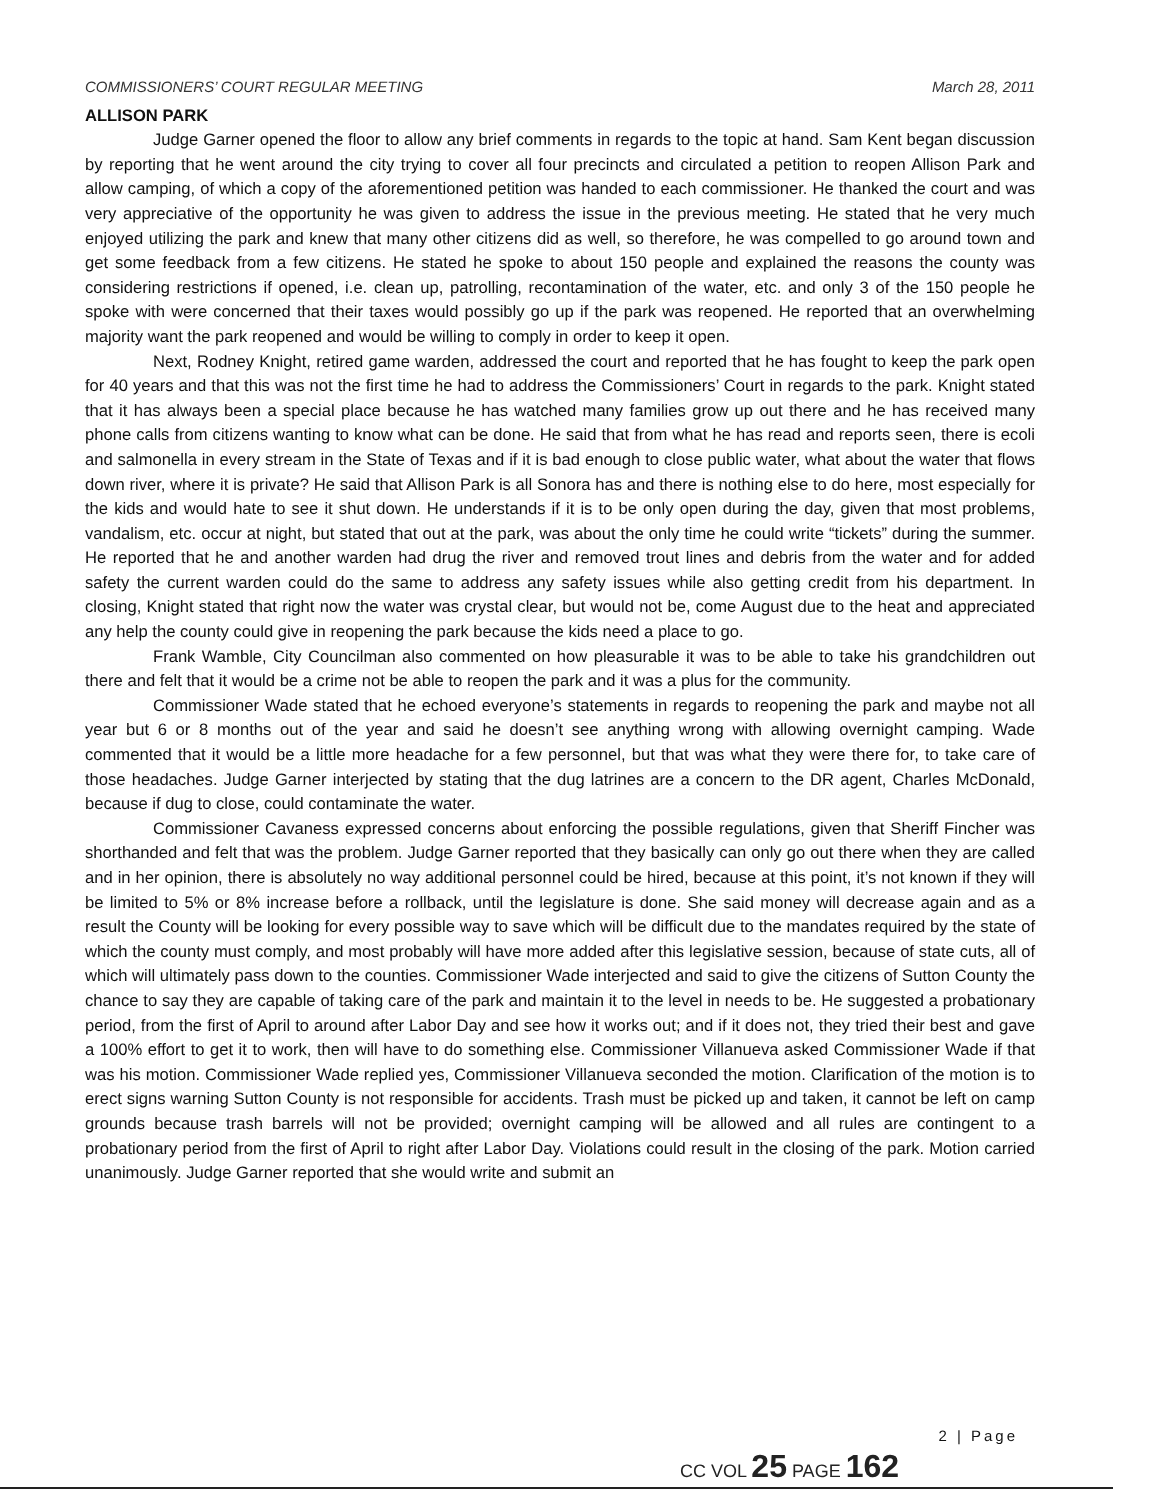COMMISSIONERS’ COURT REGULAR MEETING March 28, 2011
ALLISON PARK
Judge Garner opened the floor to allow any brief comments in regards to the topic at hand. Sam Kent began discussion by reporting that he went around the city trying to cover all four precincts and circulated a petition to reopen Allison Park and allow camping, of which a copy of the aforementioned petition was handed to each commissioner. He thanked the court and was very appreciative of the opportunity he was given to address the issue in the previous meeting. He stated that he very much enjoyed utilizing the park and knew that many other citizens did as well, so therefore, he was compelled to go around town and get some feedback from a few citizens. He stated he spoke to about 150 people and explained the reasons the county was considering restrictions if opened, i.e. clean up, patrolling, recontamination of the water, etc. and only 3 of the 150 people he spoke with were concerned that their taxes would possibly go up if the park was reopened. He reported that an overwhelming majority want the park reopened and would be willing to comply in order to keep it open.
Next, Rodney Knight, retired game warden, addressed the court and reported that he has fought to keep the park open for 40 years and that this was not the first time he had to address the Commissioners’ Court in regards to the park. Knight stated that it has always been a special place because he has watched many families grow up out there and he has received many phone calls from citizens wanting to know what can be done. He said that from what he has read and reports seen, there is ecoli and salmonella in every stream in the State of Texas and if it is bad enough to close public water, what about the water that flows down river, where it is private? He said that Allison Park is all Sonora has and there is nothing else to do here, most especially for the kids and would hate to see it shut down. He understands if it is to be only open during the day, given that most problems, vandalism, etc. occur at night, but stated that out at the park, was about the only time he could write “tickets” during the summer. He reported that he and another warden had drug the river and removed trout lines and debris from the water and for added safety the current warden could do the same to address any safety issues while also getting credit from his department. In closing, Knight stated that right now the water was crystal clear, but would not be, come August due to the heat and appreciated any help the county could give in reopening the park because the kids need a place to go.
Frank Wamble, City Councilman also commented on how pleasurable it was to be able to take his grandchildren out there and felt that it would be a crime not be able to reopen the park and it was a plus for the community.
Commissioner Wade stated that he echoed everyone’s statements in regards to reopening the park and maybe not all year but 6 or 8 months out of the year and said he doesn’t see anything wrong with allowing overnight camping. Wade commented that it would be a little more headache for a few personnel, but that was what they were there for, to take care of those headaches. Judge Garner interjected by stating that the dug latrines are a concern to the DR agent, Charles McDonald, because if dug to close, could contaminate the water.
Commissioner Cavaness expressed concerns about enforcing the possible regulations, given that Sheriff Fincher was shorthanded and felt that was the problem. Judge Garner reported that they basically can only go out there when they are called and in her opinion, there is absolutely no way additional personnel could be hired, because at this point, it’s not known if they will be limited to 5% or 8% increase before a rollback, until the legislature is done. She said money will decrease again and as a result the County will be looking for every possible way to save which will be difficult due to the mandates required by the state of which the county must comply, and most probably will have more added after this legislative session, because of state cuts, all of which will ultimately pass down to the counties. Commissioner Wade interjected and said to give the citizens of Sutton County the chance to say they are capable of taking care of the park and maintain it to the level in needs to be. He suggested a probationary period, from the first of April to around after Labor Day and see how it works out; and if it does not, they tried their best and gave a 100% effort to get it to work, then will have to do something else. Commissioner Villanueva asked Commissioner Wade if that was his motion. Commissioner Wade replied yes, Commissioner Villanueva seconded the motion. Clarification of the motion is to erect signs warning Sutton County is not responsible for accidents. Trash must be picked up and taken, it cannot be left on camp grounds because trash barrels will not be provided; overnight camping will be allowed and all rules are contingent to a probationary period from the first of April to right after Labor Day. Violations could result in the closing of the park. Motion carried unanimously. Judge Garner reported that she would write and submit an
2 | Page
CC VOL 25 PAGE 162